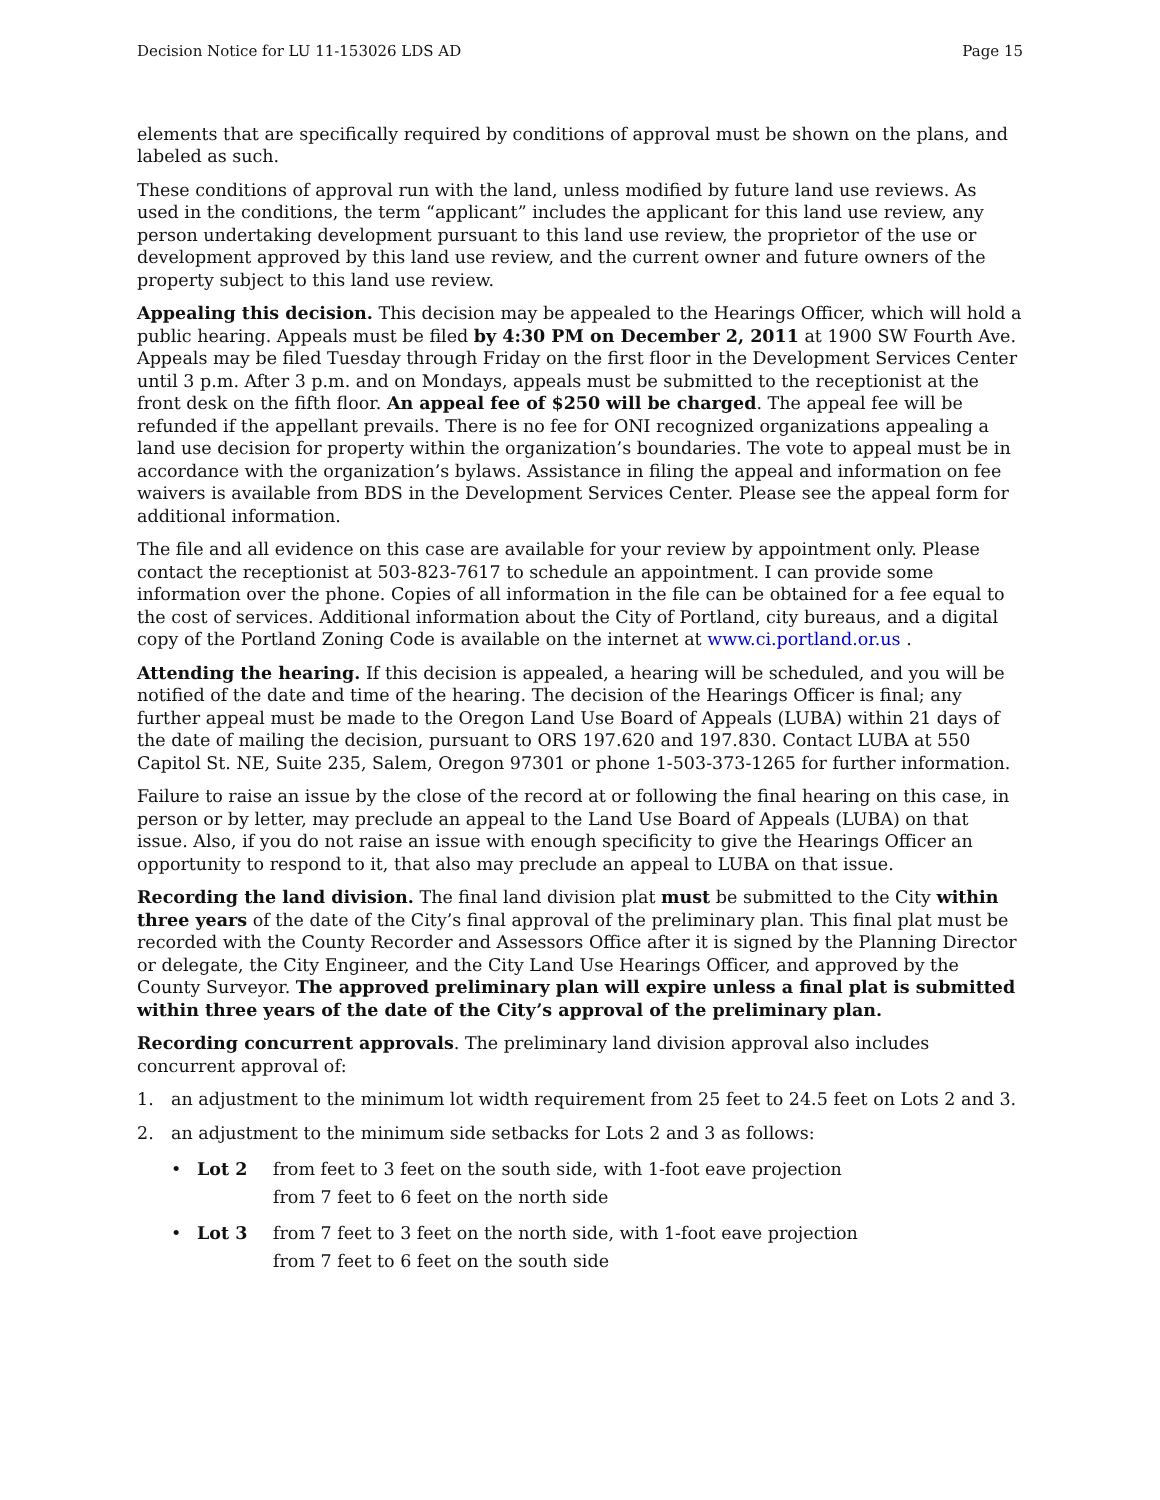Decision Notice for LU 11-153026 LDS AD Page 15
elements that are specifically required by conditions of approval must be shown on the plans, and labeled as such.
These conditions of approval run with the land, unless modified by future land use reviews. As used in the conditions, the term “applicant” includes the applicant for this land use review, any person undertaking development pursuant to this land use review, the proprietor of the use or development approved by this land use review, and the current owner and future owners of the property subject to this land use review.
Appealing this decision. This decision may be appealed to the Hearings Officer, which will hold a public hearing. Appeals must be filed by 4:30 PM on December 2, 2011 at 1900 SW Fourth Ave. Appeals may be filed Tuesday through Friday on the first floor in the Development Services Center until 3 p.m. After 3 p.m. and on Mondays, appeals must be submitted to the receptionist at the front desk on the fifth floor. An appeal fee of $250 will be charged. The appeal fee will be refunded if the appellant prevails. There is no fee for ONI recognized organizations appealing a land use decision for property within the organization’s boundaries. The vote to appeal must be in accordance with the organization’s bylaws. Assistance in filing the appeal and information on fee waivers is available from BDS in the Development Services Center. Please see the appeal form for additional information.
The file and all evidence on this case are available for your review by appointment only. Please contact the receptionist at 503-823-7617 to schedule an appointment. I can provide some information over the phone. Copies of all information in the file can be obtained for a fee equal to the cost of services. Additional information about the City of Portland, city bureaus, and a digital copy of the Portland Zoning Code is available on the internet at www.ci.portland.or.us .
Attending the hearing. If this decision is appealed, a hearing will be scheduled, and you will be notified of the date and time of the hearing. The decision of the Hearings Officer is final; any further appeal must be made to the Oregon Land Use Board of Appeals (LUBA) within 21 days of the date of mailing the decision, pursuant to ORS 197.620 and 197.830. Contact LUBA at 550 Capitol St. NE, Suite 235, Salem, Oregon 97301 or phone 1-503-373-1265 for further information.
Failure to raise an issue by the close of the record at or following the final hearing on this case, in person or by letter, may preclude an appeal to the Land Use Board of Appeals (LUBA) on that issue. Also, if you do not raise an issue with enough specificity to give the Hearings Officer an opportunity to respond to it, that also may preclude an appeal to LUBA on that issue.
Recording the land division. The final land division plat must be submitted to the City within three years of the date of the City’s final approval of the preliminary plan. This final plat must be recorded with the County Recorder and Assessors Office after it is signed by the Planning Director or delegate, the City Engineer, and the City Land Use Hearings Officer, and approved by the County Surveyor. The approved preliminary plan will expire unless a final plat is submitted within three years of the date of the City’s approval of the preliminary plan.
Recording concurrent approvals. The preliminary land division approval also includes concurrent approval of:
1. an adjustment to the minimum lot width requirement from 25 feet to 24.5 feet on Lots 2 and 3.
2. an adjustment to the minimum side setbacks for Lots 2 and 3 as follows:
• Lot 2 from feet to 3 feet on the south side, with 1-foot eave projection
from 7 feet to 6 feet on the north side
• Lot 3 from 7 feet to 3 feet on the north side, with 1-foot eave projection
from 7 feet to 6 feet on the south side